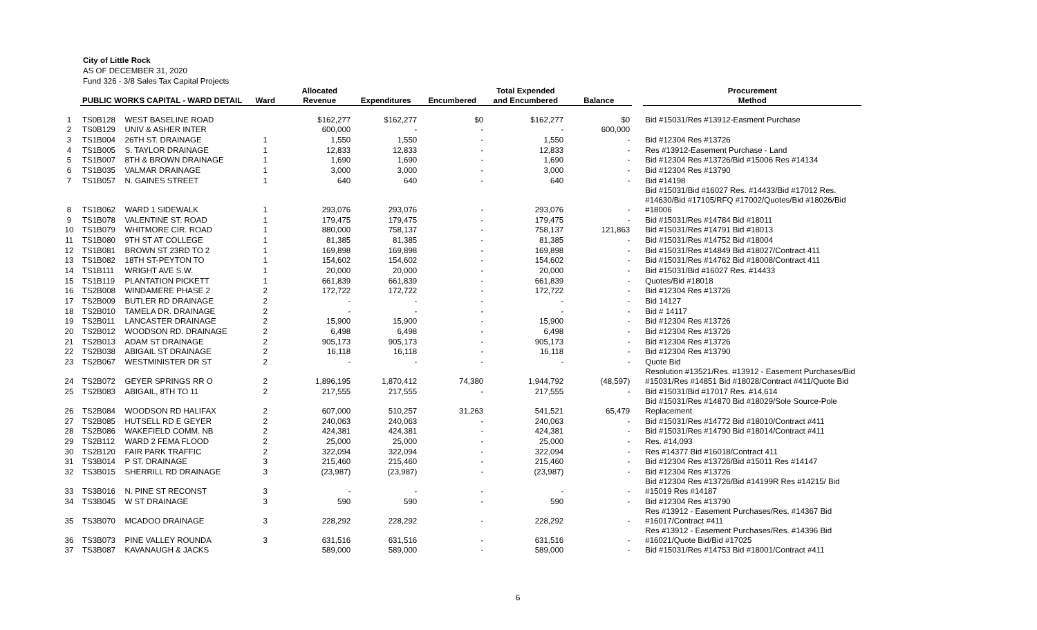City of Little Rock
AS OF DECEMBER 31, 2020
Fund 326 - 3/8 Sales Tax Capital Projects
| | PUBLIC WORKS CAPITAL - WARD DETAIL | | Ward | Allocated Revenue | Expenditures | Encumbered | Total Expended and Encumbered | Balance | | Procurement Method |
| --- | --- | --- | --- | --- | --- | --- | --- | --- | --- | --- |
| 1 | TS0B128 | WEST BASELINE ROAD | | $162,277 | $162,277 | $0 | $162,277 | $0 | | Bid #15031/Res #13912-Easment Purchase |
| 2 | TS0B129 | UNIV & ASHER INTER | | 600,000 | - | - | - | 600,000 | | |
| 3 | TS1B004 | 26TH ST. DRAINAGE | 1 | 1,550 | 1,550 | - | 1,550 | - | | Bid #12304 Res #13726 |
| 4 | TS1B005 | S. TAYLOR DRAINAGE | 1 | 12,833 | 12,833 | - | 12,833 | - | | Res #13912-Easement Purchase - Land |
| 5 | TS1B007 | 8TH & BROWN DRAINAGE | 1 | 1,690 | 1,690 | - | 1,690 | - | | Bid #12304 Res #13726/Bid #15006 Res #14134 |
| 6 | TS1B035 | VALMAR DRAINAGE | 1 | 3,000 | 3,000 | - | 3,000 | - | | Bid #12304 Res #13790 |
| 7 | TS1B057 | N. GAINES STREET | 1 | 640 | 640 | - | 640 | - | | Bid #14198 |
| 8 | TS1B062 | WARD 1 SIDEWALK | 1 | 293,076 | 293,076 | - | 293,076 | - | | Bid #15031/Bid #16027 Res. #14433/Bid #17012 Res. #14630/Bid #17105/RFQ #17002/Quotes/Bid #18026/Bid #18006 |
| 9 | TS1B078 | VALENTINE ST. ROAD | 1 | 179,475 | 179,475 | - | 179,475 | - | | Bid #15031/Res #14784 Bid #18011 |
| 10 | TS1B079 | WHITMORE CIR. ROAD | 1 | 880,000 | 758,137 | - | 758,137 | 121,863 | | Bid #15031/Res #14791 Bid #18013 |
| 11 | TS1B080 | 9TH ST AT COLLEGE | 1 | 81,385 | 81,385 | - | 81,385 | - | | Bid #15031/Res #14752 Bid #18004 |
| 12 | TS1B081 | BROWN ST 23RD TO 2 | 1 | 169,898 | 169,898 | - | 169,898 | - | | Bid #15031/Res #14849 Bid #18027/Contract 411 |
| 13 | TS1B082 | 18TH ST-PEYTON TO | 1 | 154,602 | 154,602 | - | 154,602 | - | | Bid #15031/Res #14762 Bid #18008/Contract 411 |
| 14 | TS1B111 | WRIGHT AVE S.W. | 1 | 20,000 | 20,000 | - | 20,000 | - | | Bid #15031/Bid #16027 Res. #14433 |
| 15 | TS1B119 | PLANTATION PICKETT | 1 | 661,839 | 661,839 | - | 661,839 | - | | Quotes/Bid #18018 |
| 16 | TS2B008 | WINDAMERE PHASE 2 | 2 | 172,722 | 172,722 | - | 172,722 | - | | Bid #12304 Res #13726 |
| 17 | TS2B009 | BUTLER RD DRAINAGE | 2 | - | - | - | - | - | | Bid 14127 |
| 18 | TS2B010 | TAMELA DR. DRAINAGE | 2 | - | - | - | - | - | | Bid # 14117 |
| 19 | TS2B011 | LANCASTER DRAINAGE | 2 | 15,900 | 15,900 | - | 15,900 | - | | Bid #12304 Res #13726 |
| 20 | TS2B012 | WOODSON RD. DRAINAGE | 2 | 6,498 | 6,498 | - | 6,498 | - | | Bid #12304 Res #13726 |
| 21 | TS2B013 | ADAM ST DRAINAGE | 2 | 905,173 | 905,173 | - | 905,173 | - | | Bid #12304 Res #13726 |
| 22 | TS2B038 | ABIGAIL ST DRAINAGE | 2 | 16,118 | 16,118 | - | 16,118 | - | | Bid #12304 Res #13790 |
| 23 | TS2B067 | WESTMINISTER DR ST | 2 | - | - | - | - | - | | Quote Bid |
| 24 | TS2B072 | GEYER SPRINGS RR O | 2 | 1,896,195 | 1,870,412 | 74,380 | 1,944,792 | (48,597) | | Resolution #13521/Res. #13912 - Easement Purchases/Bid #15031/Res #14851 Bid #18028/Contract #411/Quote Bid |
| 25 | TS2B083 | ABIGAIL, 8TH TO 11 | 2 | 217,555 | 217,555 | - | 217,555 | - | | Bid #15031/Bid #17017 Res. #14,614 |
| 26 | TS2B084 | WOODSON RD HALIFAX | 2 | 607,000 | 510,257 | 31,263 | 541,521 | 65,479 | | Bid #15031/Res #14870 Bid #18029/Sole Source-Pole Replacement |
| 27 | TS2B085 | HUTSELL RD E GEYER | 2 | 240,063 | 240,063 | - | 240,063 | - | | Bid #15031/Res #14772 Bid #18010/Contract #411 |
| 28 | TS2B086 | WAKEFIELD COMM. NB | 2 | 424,381 | 424,381 | - | 424,381 | - | | Bid #15031/Res #14790 Bid #18014/Contract #411 |
| 29 | TS2B112 | WARD 2 FEMA FLOOD | 2 | 25,000 | 25,000 | - | 25,000 | - | | Res. #14,093 |
| 30 | TS2B120 | FAIR PARK TRAFFIC | 2 | 322,094 | 322,094 | - | 322,094 | - | | Res #14377 Bid #16018/Contract 411 |
| 31 | TS3B014 | P ST. DRAINAGE | 3 | 215,460 | 215,460 | - | 215,460 | - | | Bid #12304 Res #13726/Bid #15011 Res #14147 |
| 32 | TS3B015 | SHERRILL RD DRAINAGE | 3 | (23,987) | (23,987) | - | (23,987) | - | | Bid #12304 Res #13726 |
| 33 | TS3B016 | N. PINE ST RECONST | 3 | - | - | - | - | - | | Bid #12304 Res #13726/Bid #14199R Res #14215/ Bid #15019 Res #14187 |
| 34 | TS3B045 | W ST DRAINAGE | 3 | 590 | 590 | - | 590 | - | | Bid #12304 Res #13790 |
| 35 | TS3B070 | MCADOO DRAINAGE | 3 | 228,292 | 228,292 | - | 228,292 | - | | Res #13912 - Easement Purchases/Res. #14367 Bid #16017/Contract #411 |
| 36 | TS3B073 | PINE VALLEY ROUNDA | 3 | 631,516 | 631,516 | - | 631,516 | - | | Res #13912 - Easement Purchases/Res. #14396 Bid #16021/Quote Bid/Bid #17025 |
| 37 | TS3B087 | KAVANAUGH & JACKS | | 589,000 | 589,000 | - | 589,000 | - | | Bid #15031/Res #14753 Bid #18001/Contract #411 |
6